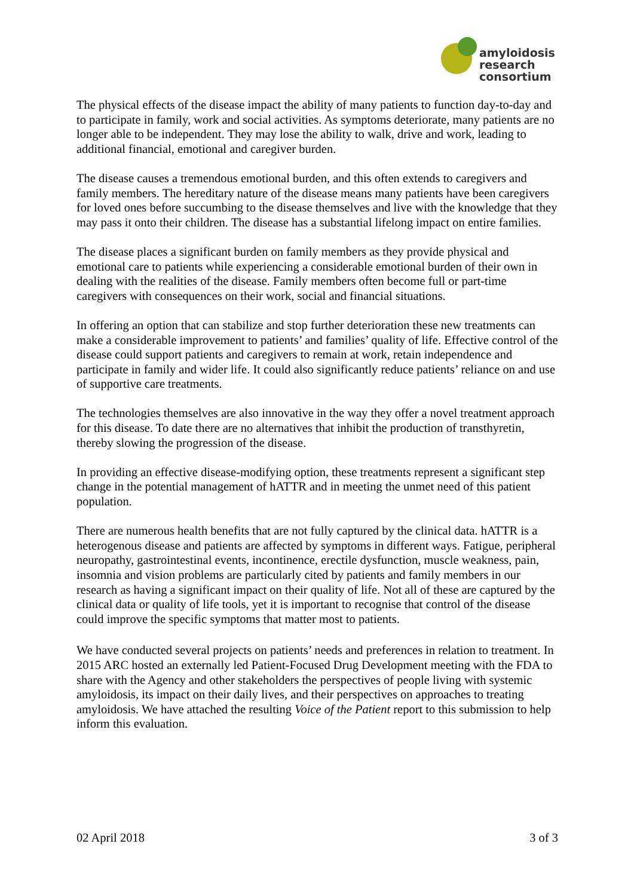amyloidosis
research
consortium
The physical effects of the disease impact the ability of many patients to function day-to-day and to participate in family, work and social activities. As symptoms deteriorate, many patients are no longer able to be independent. They may lose the ability to walk, drive and work, leading to additional financial, emotional and caregiver burden.
The disease causes a tremendous emotional burden, and this often extends to caregivers and family members. The hereditary nature of the disease means many patients have been caregivers for loved ones before succumbing to the disease themselves and live with the knowledge that they may pass it onto their children. The disease has a substantial lifelong impact on entire families.
The disease places a significant burden on family members as they provide physical and emotional care to patients while experiencing a considerable emotional burden of their own in dealing with the realities of the disease. Family members often become full or part-time caregivers with consequences on their work, social and financial situations.
In offering an option that can stabilize and stop further deterioration these new treatments can make a considerable improvement to patients’ and families’ quality of life. Effective control of the disease could support patients and caregivers to remain at work, retain independence and participate in family and wider life. It could also significantly reduce patients’ reliance on and use of supportive care treatments.
The technologies themselves are also innovative in the way they offer a novel treatment approach for this disease. To date there are no alternatives that inhibit the production of transthyretin, thereby slowing the progression of the disease.
In providing an effective disease-modifying option, these treatments represent a significant step change in the potential management of hATTR and in meeting the unmet need of this patient population.
There are numerous health benefits that are not fully captured by the clinical data. hATTR is a heterogenous disease and patients are affected by symptoms in different ways. Fatigue, peripheral neuropathy, gastrointestinal events, incontinence, erectile dysfunction, muscle weakness, pain, insomnia and vision problems are particularly cited by patients and family members in our research as having a significant impact on their quality of life. Not all of these are captured by the clinical data or quality of life tools, yet it is important to recognise that control of the disease could improve the specific symptoms that matter most to patients.
We have conducted several projects on patients’ needs and preferences in relation to treatment. In 2015 ARC hosted an externally led Patient-Focused Drug Development meeting with the FDA to share with the Agency and other stakeholders the perspectives of people living with systemic amyloidosis, its impact on their daily lives, and their perspectives on approaches to treating amyloidosis. We have attached the resulting Voice of the Patient report to this submission to help inform this evaluation.
02 April 2018 3 of 3